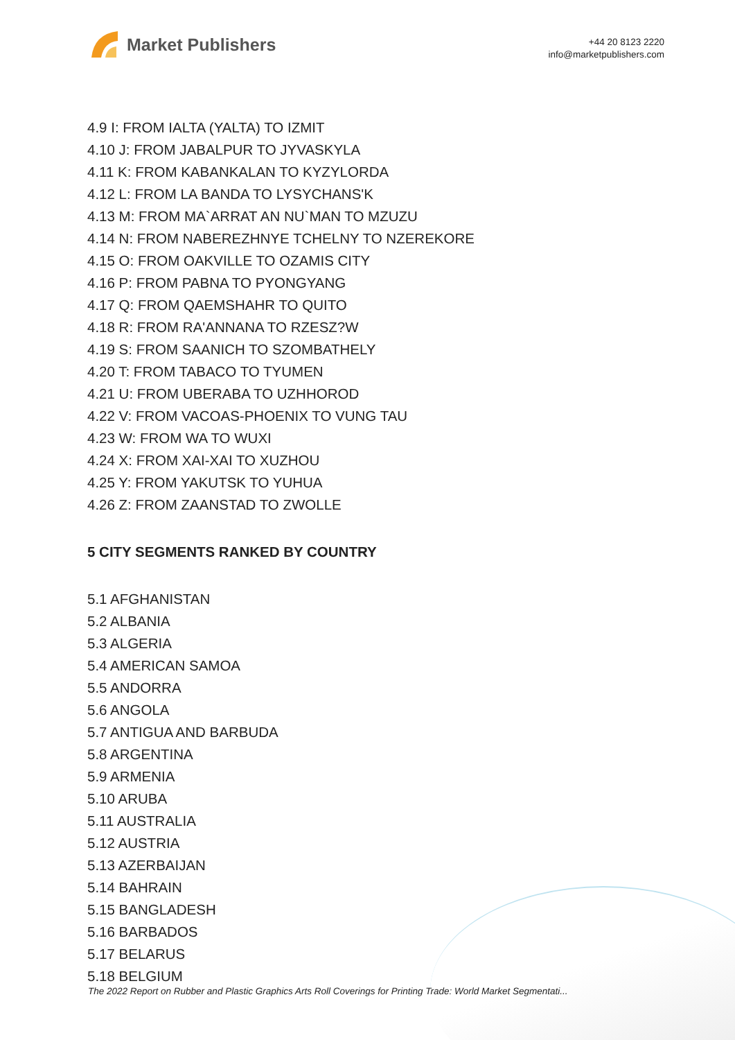Market Publishers
+44 20 8123 2220
info@marketpublishers.com
4.9 I: FROM IALTA (YALTA) TO IZMIT
4.10 J: FROM JABALPUR TO JYVASKYLA
4.11 K: FROM KABANKALAN TO KYZYLORDA
4.12 L: FROM LA BANDA TO LYSYCHANS'K
4.13 M: FROM MA`ARRAT AN NU`MAN TO MZUZU
4.14 N: FROM NABEREZHNYE TCHELNY TO NZEREKORE
4.15 O: FROM OAKVILLE TO OZAMIS CITY
4.16 P: FROM PABNA TO PYONGYANG
4.17 Q: FROM QAEMSHAHR TO QUITO
4.18 R: FROM RA'ANNANA TO RZESZ?W
4.19 S: FROM SAANICH TO SZOMBATHELY
4.20 T: FROM TABACO TO TYUMEN
4.21 U: FROM UBERABA TO UZHHOROD
4.22 V: FROM VACOAS-PHOENIX TO VUNG TAU
4.23 W: FROM WA TO WUXI
4.24 X: FROM XAI-XAI TO XUZHOU
4.25 Y: FROM YAKUTSK TO YUHUA
4.26 Z: FROM ZAANSTAD TO ZWOLLE
5 CITY SEGMENTS RANKED BY COUNTRY
5.1 AFGHANISTAN
5.2 ALBANIA
5.3 ALGERIA
5.4 AMERICAN SAMOA
5.5 ANDORRA
5.6 ANGOLA
5.7 ANTIGUA AND BARBUDA
5.8 ARGENTINA
5.9 ARMENIA
5.10 ARUBA
5.11 AUSTRALIA
5.12 AUSTRIA
5.13 AZERBAIJAN
5.14 BAHRAIN
5.15 BANGLADESH
5.16 BARBADOS
5.17 BELARUS
5.18 BELGIUM
The 2022 Report on Rubber and Plastic Graphics Arts Roll Coverings for Printing Trade: World Market Segmentati...